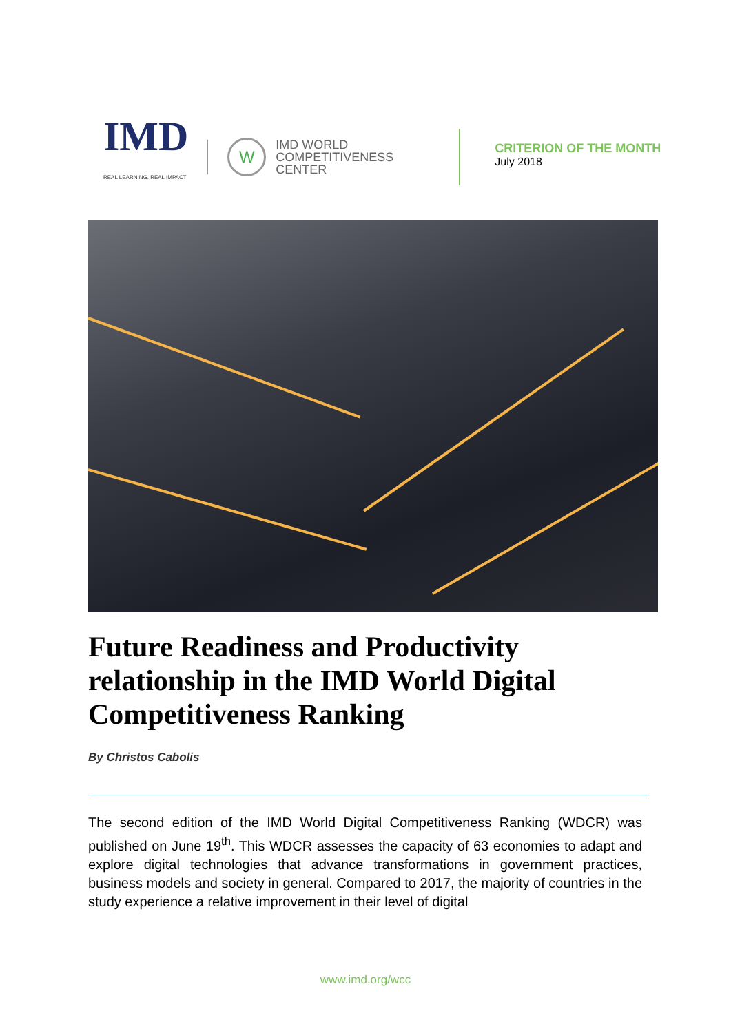IMD
REAL LEARNING. REAL IMPACT
W
IMD WORLD
COMPETITIVENESS
CENTER
CRITERION OF THE MONTH
July 2018
Future Readiness and Productivity relationship in the IMD World Digital Competitiveness Ranking
By Christos Cabolis
The second edition of the IMD World Digital Competitiveness Ranking (WDCR) was published on June 19<sup>th</sup>. This WDCR assesses the capacity of 63 economies to adapt and explore digital technologies that advance transformations in government practices, business models and society in general. Compared to 2017, the majority of countries in the study experience a relative improvement in their level of digital
www.imd.org/wcc